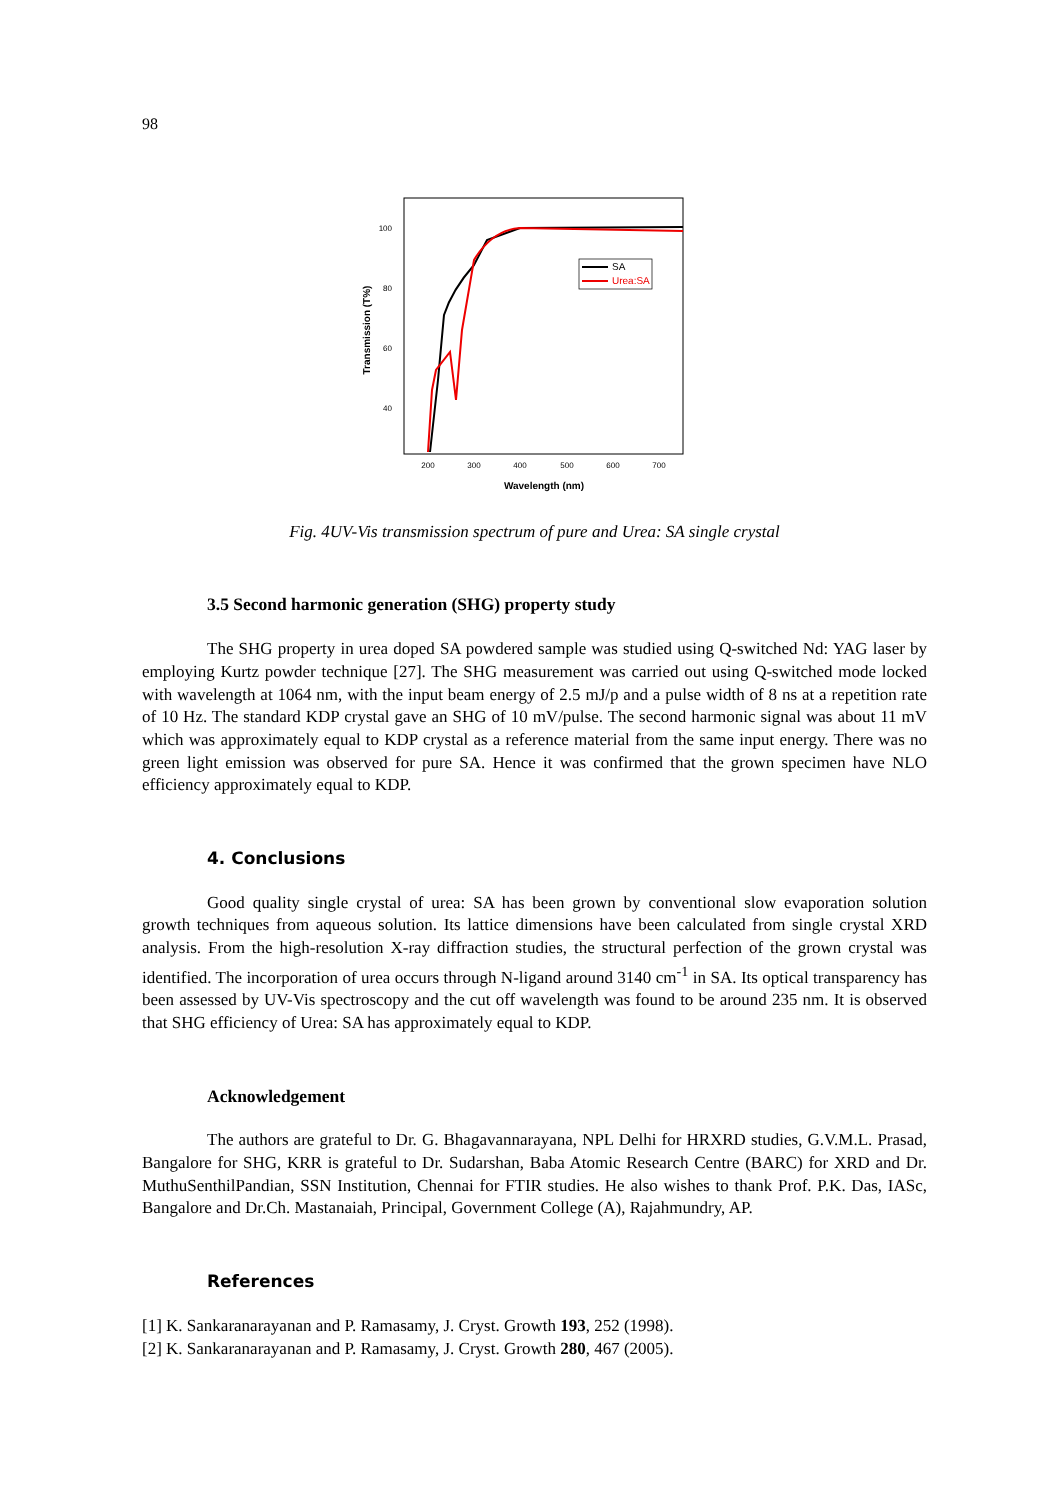98
100
80
60
40
200
300
400
500
600
700
Wavelength (nm)
Transmission (T%)
SA
Urea:SA
Fig. 4UV-Vis transmission spectrum of pure and Urea: SA single crystal
3.5 Second harmonic generation (SHG) property study
The SHG property in urea doped SA powdered sample was studied using Q-switched Nd: YAG laser by employing Kurtz powder technique [27]. The SHG measurement was carried out using Q-switched mode locked with wavelength at 1064 nm, with the input beam energy of 2.5 mJ/p and a pulse width of 8 ns at a repetition rate of 10 Hz. The standard KDP crystal gave an SHG of 10 mV/pulse. The second harmonic signal was about 11 mV which was approximately equal to KDP crystal as a reference material from the same input energy. There was no green light emission was observed for pure SA. Hence it was confirmed that the grown specimen have NLO efficiency approximately equal to KDP.
4. Conclusions
Good quality single crystal of urea: SA has been grown by conventional slow evaporation solution growth techniques from aqueous solution. Its lattice dimensions have been calculated from single crystal XRD analysis. From the high-resolution X-ray diffraction studies, the structural perfection of the grown crystal was identified. The incorporation of urea occurs through N-ligand around 3140 cm<sup>-1</sup> in SA. Its optical transparency has been assessed by UV-Vis spectroscopy and the cut off wavelength was found to be around 235 nm. It is observed that SHG efficiency of Urea: SA has approximately equal to KDP.
Acknowledgement
The authors are grateful to Dr. G. Bhagavannarayana, NPL Delhi for HRXRD studies, G.V.M.L. Prasad, Bangalore for SHG, KRR is grateful to Dr. Sudarshan, Baba Atomic Research Centre (BARC) for XRD and Dr. MuthuSenthilPandian, SSN Institution, Chennai for FTIR studies. He also wishes to thank Prof. P.K. Das, IASc, Bangalore and Dr.Ch. Mastanaiah, Principal, Government College (A), Rajahmundry, AP.
References
[1] K. Sankaranarayanan and P. Ramasamy, J. Cryst. Growth 193, 252 (1998).
[2] K. Sankaranarayanan and P. Ramasamy, J. Cryst. Growth 280, 467 (2005).